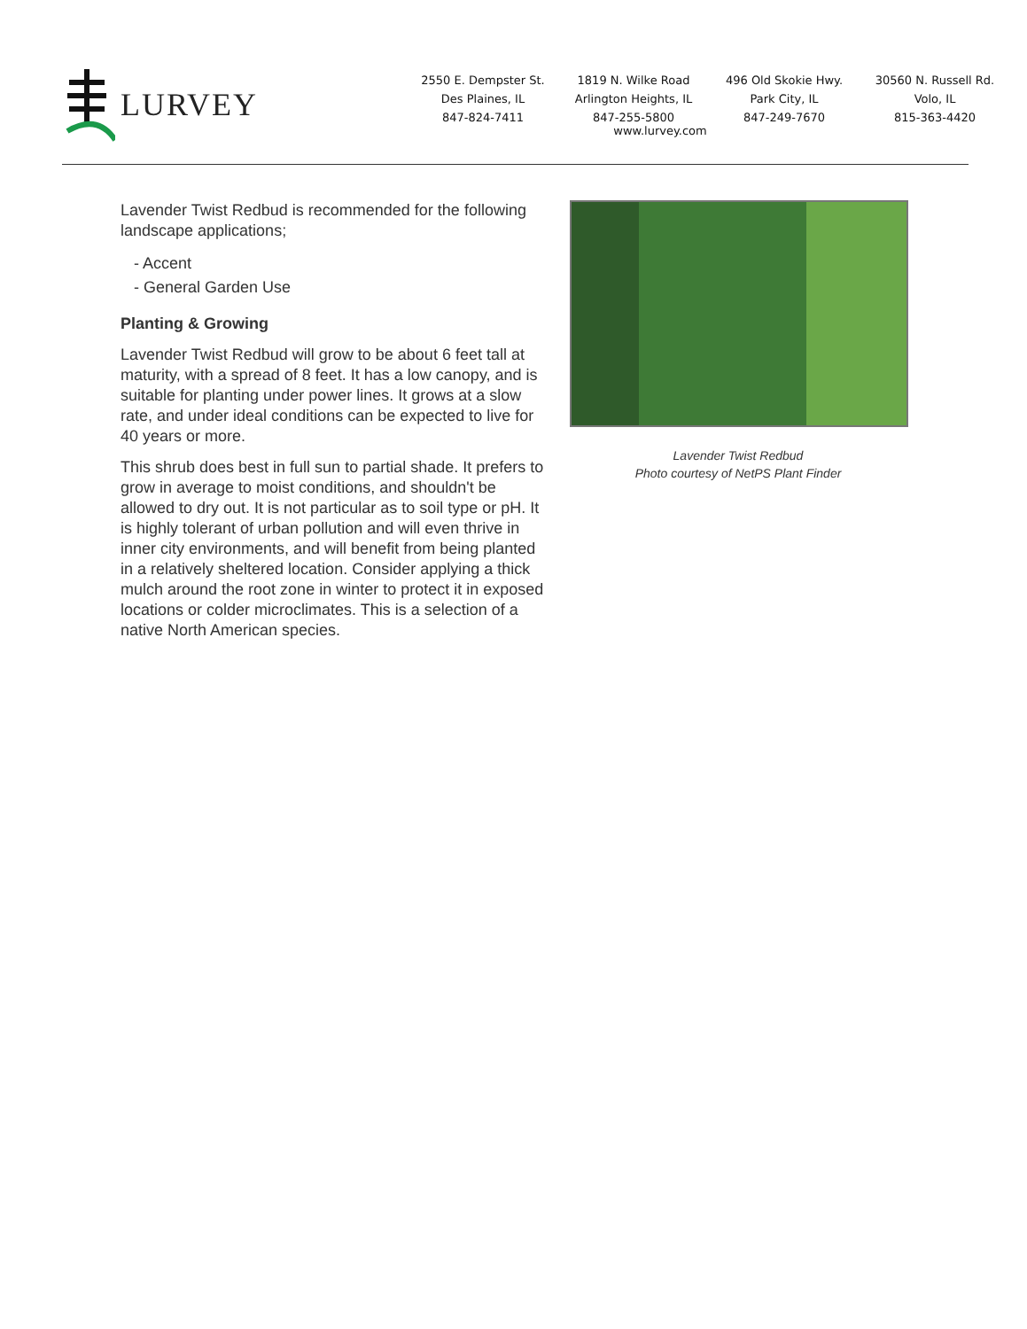LURVEY
2550 E. Dempster St.
Des Plaines, IL
847-824-7411
1819 N. Wilke Road
Arlington Heights, IL
847-255-5800
496 Old Skokie Hwy.
Park City, IL
847-249-7670
30560 N. Russell Rd.
Volo, IL
815-363-4420
www.lurvey.com
Lavender Twist Redbud is recommended for the following landscape applications;
- Accent
- General Garden Use
Planting & Growing
Lavender Twist Redbud will grow to be about 6 feet tall at maturity, with a spread of 8 feet. It has a low canopy, and is suitable for planting under power lines. It grows at a slow rate, and under ideal conditions can be expected to live for 40 years or more.
This shrub does best in full sun to partial shade. It prefers to grow in average to moist conditions, and shouldn't be allowed to dry out. It is not particular as to soil type or pH. It is highly tolerant of urban pollution and will even thrive in inner city environments, and will benefit from being planted in a relatively sheltered location. Consider applying a thick mulch around the root zone in winter to protect it in exposed locations or colder microclimates. This is a selection of a native North American species.
Lavender Twist Redbud
Photo courtesy of NetPS Plant Finder